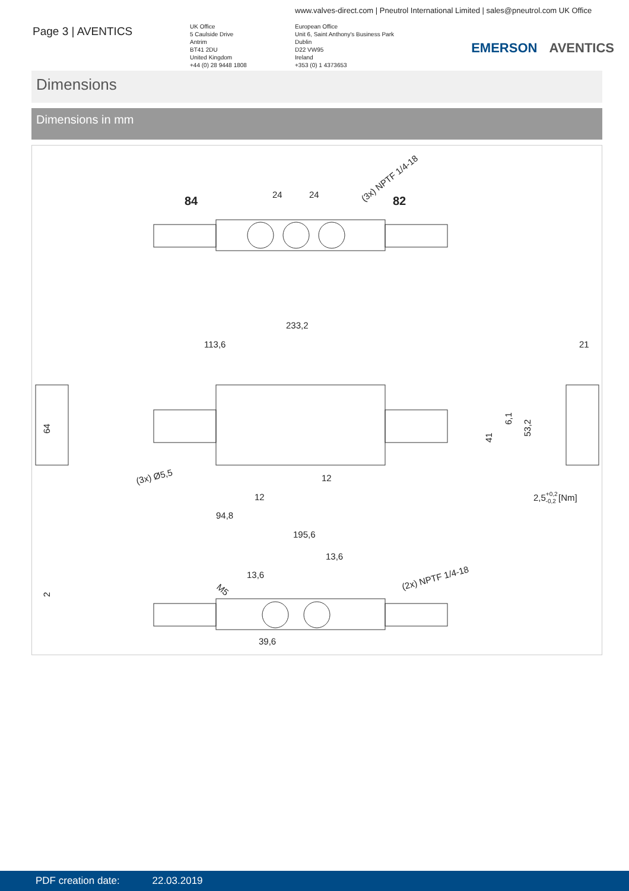www.valves-direct.com | Pneutrol International Limited | sales@pneutrol.com UK Office
Page 3 | AVENTICS
UK Office
5 Caulside Drive
Antrim
BT41 2DU
United Kingdom
+44 (0) 28 9448 1808
European Office
Unit 6, Saint Anthony's Business Park
Dublin
D22 VW95
Ireland
+353 (0) 1 4373653
EMERSON AVENTICS
Dimensions
Dimensions in mm
84
82
24
24
(3x) NPTF 1/4-18
233,2
113,6
21
64
41
6,1
53,2
(3x) Ø5,5
12
12
2,5+0,2-0,2 [Nm]
94,8
195,6
13,6
13,6
(2x) NPTF 1/4-18
M5
2
39,6
PDF creation date: 22.03.2019